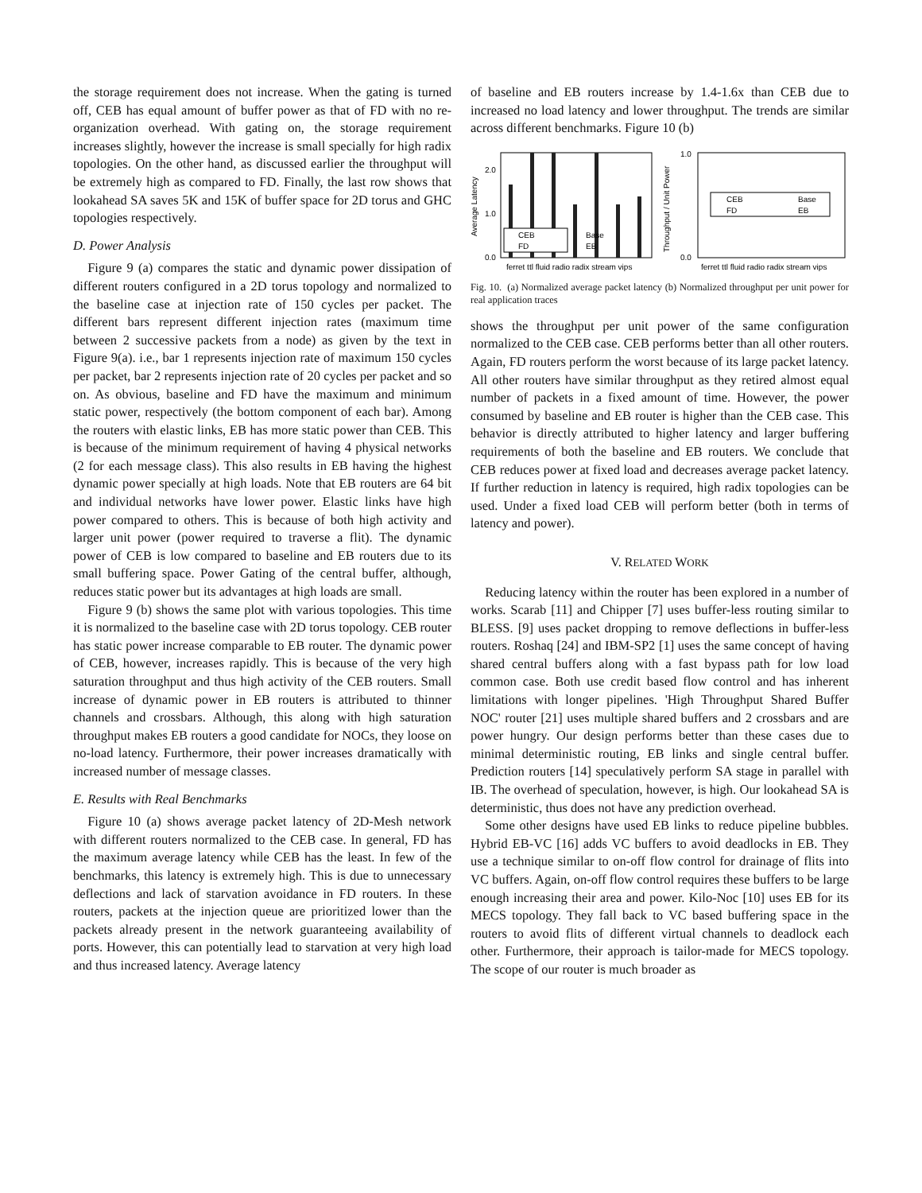the storage requirement does not increase. When the gating is turned off, CEB has equal amount of buffer power as that of FD with no re-organization overhead. With gating on, the storage requirement increases slightly, however the increase is small specially for high radix topologies. On the other hand, as discussed earlier the throughput will be extremely high as compared to FD. Finally, the last row shows that lookahead SA saves 5K and 15K of buffer space for 2D torus and GHC topologies respectively.
D. Power Analysis
Figure 9 (a) compares the static and dynamic power dissipation of different routers configured in a 2D torus topology and normalized to the baseline case at injection rate of 150 cycles per packet. The different bars represent different injection rates (maximum time between 2 successive packets from a node) as given by the text in Figure 9(a). i.e., bar 1 represents injection rate of maximum 150 cycles per packet, bar 2 represents injection rate of 20 cycles per packet and so on. As obvious, baseline and FD have the maximum and minimum static power, respectively (the bottom component of each bar). Among the routers with elastic links, EB has more static power than CEB. This is because of the minimum requirement of having 4 physical networks (2 for each message class). This also results in EB having the highest dynamic power specially at high loads. Note that EB routers are 64 bit and individual networks have lower power. Elastic links have high power compared to others. This is because of both high activity and larger unit power (power required to traverse a flit). The dynamic power of CEB is low compared to baseline and EB routers due to its small buffering space. Power Gating of the central buffer, although, reduces static power but its advantages at high loads are small.
Figure 9 (b) shows the same plot with various topologies. This time it is normalized to the baseline case with 2D torus topology. CEB router has static power increase comparable to EB router. The dynamic power of CEB, however, increases rapidly. This is because of the very high saturation throughput and thus high activity of the CEB routers. Small increase of dynamic power in EB routers is attributed to thinner channels and crossbars. Although, this along with high saturation throughput makes EB routers a good candidate for NOCs, they loose on no-load latency. Furthermore, their power increases dramatically with increased number of message classes.
E. Results with Real Benchmarks
Figure 10 (a) shows average packet latency of 2D-Mesh network with different routers normalized to the CEB case. In general, FD has the maximum average latency while CEB has the least. In few of the benchmarks, this latency is extremely high. This is due to unnecessary deflections and lack of starvation avoidance in FD routers. In these routers, packets at the injection queue are prioritized lower than the packets already present in the network guaranteeing availability of ports. However, this can potentially lead to starvation at very high load and thus increased latency. Average latency
of baseline and EB routers increase by 1.4-1.6x than CEB due to increased no load latency and lower throughput. The trends are similar across different benchmarks. Figure 10 (b)
Average Latency
0.0
2.0
1.0
CEB
FD
Base
EB
ferret ttl fluid radio radix stream vips
Throughput / Unit Power
1.0
0.0
CEB
FD
Base
EB
ferret ttl fluid radio radix stream vips
Fig. 10. (a) Normalized average packet latency (b) Normalized throughput per unit power for real application traces
shows the throughput per unit power of the same configuration normalized to the CEB case. CEB performs better than all other routers. Again, FD routers perform the worst because of its large packet latency. All other routers have similar throughput as they retired almost equal number of packets in a fixed amount of time. However, the power consumed by baseline and EB router is higher than the CEB case. This behavior is directly attributed to higher latency and larger buffering requirements of both the baseline and EB routers. We conclude that CEB reduces power at fixed load and decreases average packet latency. If further reduction in latency is required, high radix topologies can be used. Under a fixed load CEB will perform better (both in terms of latency and power).
V. RELATED WORK
Reducing latency within the router has been explored in a number of works. Scarab [11] and Chipper [7] uses buffer-less routing similar to BLESS. [9] uses packet dropping to remove deflections in buffer-less routers. Roshaq [24] and IBM-SP2 [1] uses the same concept of having shared central buffers along with a fast bypass path for low load common case. Both use credit based flow control and has inherent limitations with longer pipelines. 'High Throughput Shared Buffer NOC' router [21] uses multiple shared buffers and 2 crossbars and are power hungry. Our design performs better than these cases due to minimal deterministic routing, EB links and single central buffer. Prediction routers [14] speculatively perform SA stage in parallel with IB. The overhead of speculation, however, is high. Our lookahead SA is deterministic, thus does not have any prediction overhead.
Some other designs have used EB links to reduce pipeline bubbles. Hybrid EB-VC [16] adds VC buffers to avoid deadlocks in EB. They use a technique similar to on-off flow control for drainage of flits into VC buffers. Again, on-off flow control requires these buffers to be large enough increasing their area and power. Kilo-Noc [10] uses EB for its MECS topology. They fall back to VC based buffering space in the routers to avoid flits of different virtual channels to deadlock each other. Furthermore, their approach is tailor-made for MECS topology. The scope of our router is much broader as